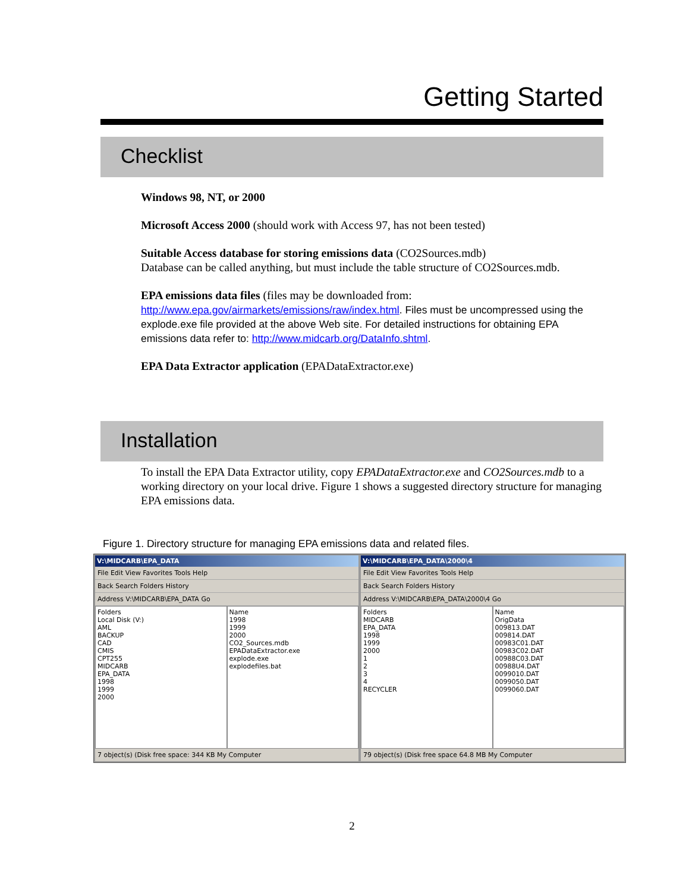Getting Started
Checklist
Windows 98, NT, or 2000
Microsoft Access 2000 (should work with Access 97, has not been tested)
Suitable Access database for storing emissions data (CO2Sources.mdb)
Database can be called anything, but must include the table structure of CO2Sources.mdb.
EPA emissions data files (files may be downloaded from:
http://www.epa.gov/airmarkets/emissions/raw/index.html. Files must be uncompressed using the explode.exe file provided at the above Web site. For detailed instructions for obtaining EPA emissions data refer to: http://www.midcarb.org/DataInfo.shtml.
EPA Data Extractor application (EPADataExtractor.exe)
Installation
To install the EPA Data Extractor utility, copy EPADataExtractor.exe and CO2Sources.mdb to a working directory on your local drive. Figure 1 shows a suggested directory structure for managing EPA emissions data.
Figure 1. Directory structure for managing EPA emissions data and related files.
V:\MIDCARB\EPA_DATA
File Edit View Favorites Tools Help
Back Search Folders History
Address V:\MIDCARB\EPA_DATA Go
Folders
Local Disk (V:)
AML
BACKUP
CAD
CMIS
CPT255
MIDCARB
EPA_DATA
1998
1999
2000
Name
1998
1999
2000
CO2_Sources.mdb
EPADataExtractor.exe
explode.exe
explodefiles.bat
7 object(s) (Disk free space: 344 KB My Computer
V:\MIDCARB\EPA_DATA\2000\4
File Edit View Favorites Tools Help
Back Search Folders History
Address V:\MIDCARB\EPA_DATA\2000\4 Go
Folders
MIDCARB
EPA_DATA
1998
1999
2000
1
2
3
4
RECYCLER
Name
OrigData
009813.DAT
009814.DAT
00983C01.DAT
00983C02.DAT
00988C03.DAT
00988U4.DAT
0099010.DAT
0099050.DAT
0099060.DAT
79 object(s) (Disk free space 64.8 MB My Computer
2